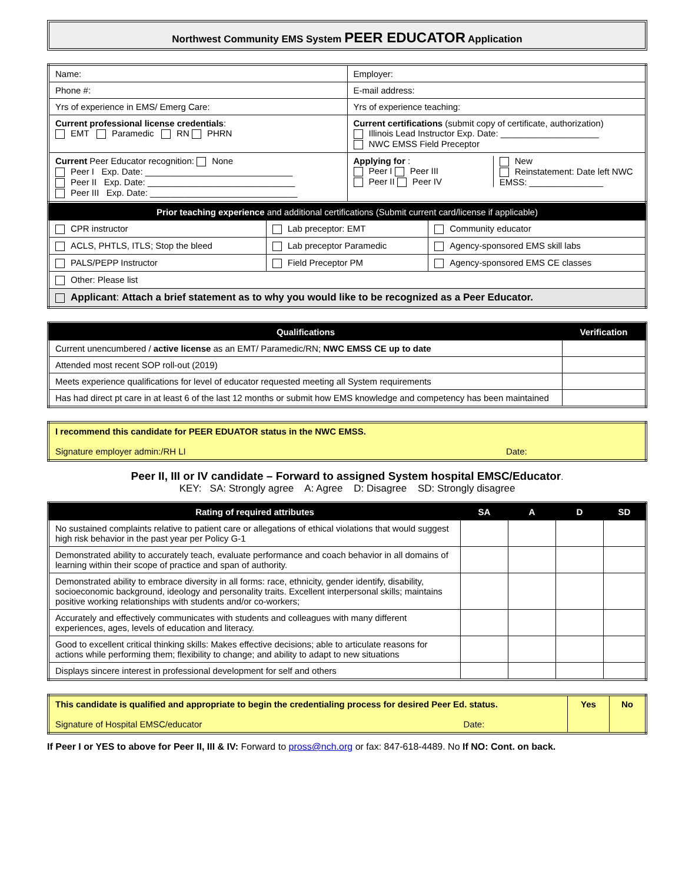Northwest Community EMS System PEER EDUCATOR Application
| Name: | Employer: |
| Phone #: | E-mail address: |
| Yrs of experience in EMS/ Emerg Care: | Yrs of experience teaching: |
| Current professional license credentials : EMT Paramedic RN PHRN | Current certifications (submit copy of certificate, authorization) Illinois Lead Instructor Exp. Date: ____________________ NWC EMSS Field Preceptor |
| Current Peer Educator recognition: None Peer I Exp. Date: ______________________________ Peer II Exp. Date: ______________________________ Peer III Exp. Date: ______________________________ | Applying for : Peer I Peer III Peer II Peer IV New Reinstatement: Date left NWC EMSS: _______________ |
| Prior teaching experience and additional certifications (Submit current card/license if applicable) | | |
| --- | --- | --- |
| CPR instructor | Lab preceptor: EMT | Community educator |
| ACLS, PHTLS, ITLS; Stop the bleed | Lab preceptor Paramedic | Agency-sponsored EMS skill labs |
| PALS/PEPP Instructor | Field Preceptor PM | Agency-sponsored EMS CE classes |
| Other: Please list | | |
| Applicant : Attach a brief statement as to why you would like to be recognized as a Peer Educator. | | |
| Qualifications | Verification |
| --- | --- |
| Current unencumbered / active license as an EMT/ Paramedic/RN; NWC EMSS CE up to date | |
| Attended most recent SOP roll-out (2019) | |
| Meets experience qualifications for level of educator requested meeting all System requirements | |
| Has had direct pt care in at least 6 of the last 12 months or submit how EMS knowledge and competency has been maintained | |
| I recommend this candidate for PEER EDUATOR status in the NWC EMSS. Signature employer admin:/RH LI Date: |
Peer II, III or IV candidate – Forward to assigned System hospital EMSC/Educator.
KEY: SA: Strongly agree A: Agree D: Disagree SD: Strongly disagree
| Rating of required attributes | SA | A | D | SD |
| --- | --- | --- | --- | --- |
| No sustained complaints relative to patient care or allegations of ethical violations that would suggest high risk behavior in the past year per Policy G-1 | | | | |
| Demonstrated ability to accurately teach, evaluate performance and coach behavior in all domains of learning within their scope of practice and span of authority. | | | | |
| Demonstrated ability to embrace diversity in all forms: race, ethnicity, gender identify, disability, socioeconomic background, ideology and personality traits. Excellent interpersonal skills; maintains positive working relationships with students and/or co-workers; | | | | |
| Accurately and effectively communicates with students and colleagues with many different experiences, ages, levels of education and literacy. | | | | |
| Good to excellent critical thinking skills: Makes effective decisions; able to articulate reasons for actions while performing them; flexibility to change; and ability to adapt to new situations | | | | |
| Displays sincere interest in professional development for self and others | | | | |
| This candidate is qualified and appropriate to begin the credentialing process for desired Peer Ed. status. Signature of Hospital EMSC/educator Date: | Yes | No |
If Peer I or YES to above for Peer II, III & IV: Forward to pross@nch.org or fax: 847-618-4489. No If NO: Cont. on back.